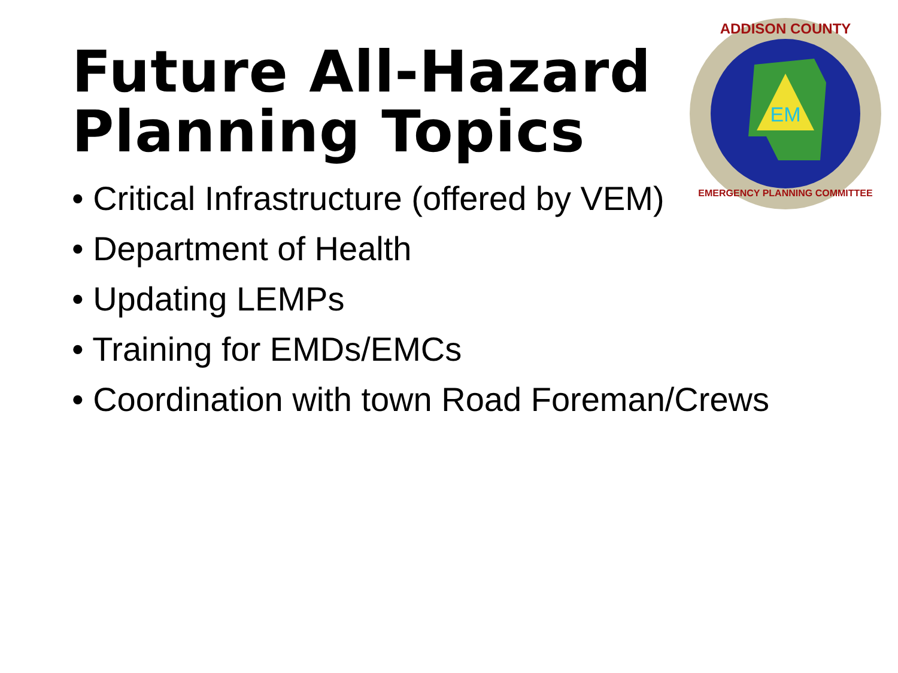Future All-Hazard
Planning Topics
• Critical Infrastructure (offered by VEM)
• Department of Health
• Updating LEMPs
• Training for EMDs/EMCs
• Coordination with town Road Foreman/Crews
EM
ADDISON COUNTY
EMERGENCY PLANNING COMMITTEE